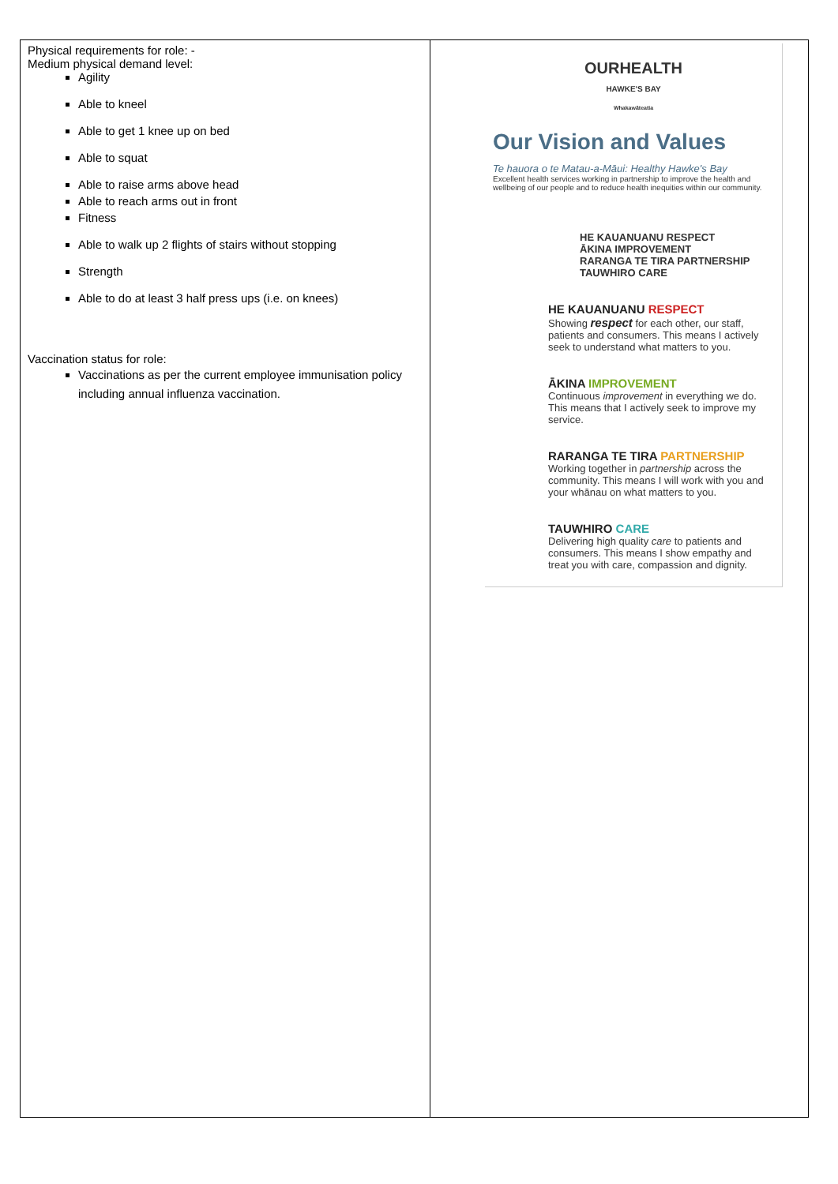| Physical requirements for role: - Medium physical demand level: Agility Able to kneel Able to get 1 knee up on bed Able to squat Able to raise arms above head Able to reach arms out in front Fitness Able to walk up 2 flights of stairs without stopping Strength Able to do at least 3 half press ups (i.e. on knees) Vaccination status for role: Vaccinations as per the current employee immunisation policy including annual influenza vaccination. | OURHEALTH HAWKE'S BAY Whakawāteatia Our Vision and Values Te hauora o te Matau-a-Māui: Healthy Hawke's Bay Excellent health services working in partnership to improve the health and wellbeing of our people and to reduce health inequities within our community. HE KAUANUANU RESPECT ĀKINA IMPROVEMENT RARANGA TE TIRA PARTNERSHIP TAUWHIRO CARE HE KAUANUANU RESPECT Showing respect for each other, our staff, patients and consumers. This means I actively seek to understand what matters to you. ĀKINA IMPROVEMENT Continuous improvement in everything we do. This means that I actively seek to improve my service. RARANGA TE TIRA PARTNERSHIP Working together in partnership across the community. This means I will work with you and your whānau on what matters to you. TAUWHIRO CARE Delivering high quality care to patients and consumers. This means I show empathy and treat you with care, compassion and dignity. |